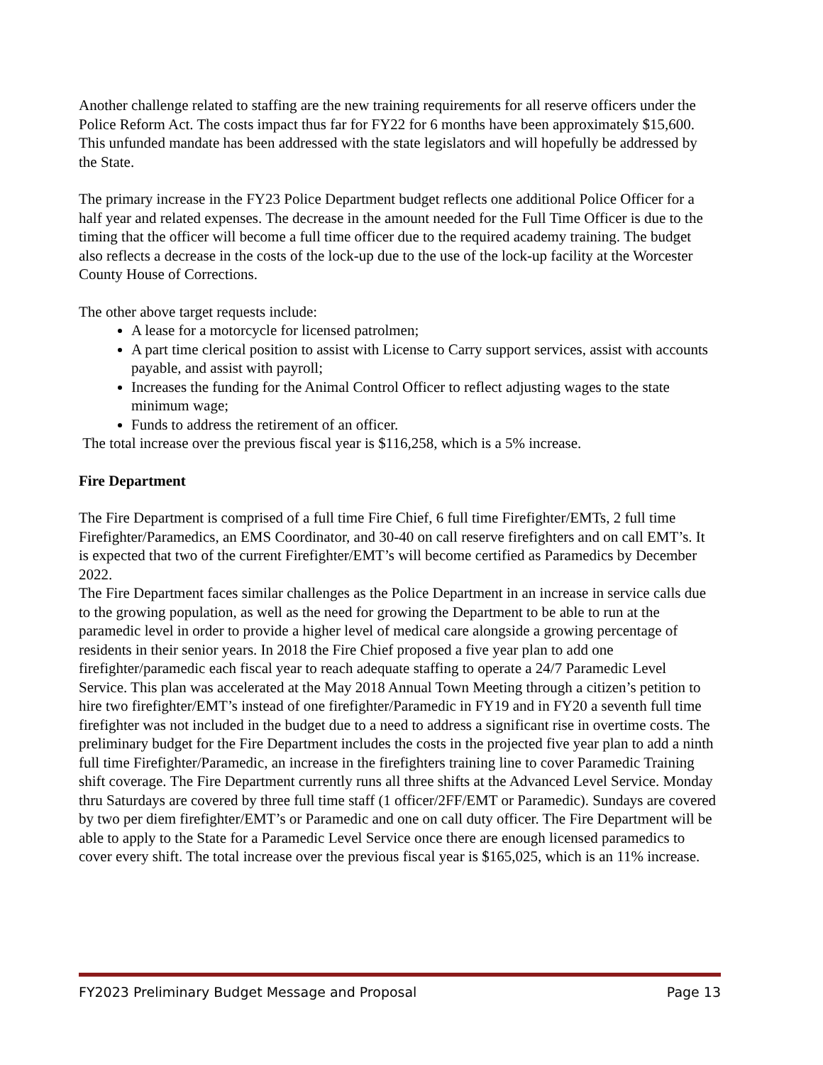Another challenge related to staffing are the new training requirements for all reserve officers under the Police Reform Act. The costs impact thus far for FY22 for 6 months have been approximately $15,600. This unfunded mandate has been addressed with the state legislators and will hopefully be addressed by the State.
The primary increase in the FY23 Police Department budget reflects one additional Police Officer for a half year and related expenses. The decrease in the amount needed for the Full Time Officer is due to the timing that the officer will become a full time officer due to the required academy training. The budget also reflects a decrease in the costs of the lock-up due to the use of the lock-up facility at the Worcester County House of Corrections.
The other above target requests include:
A lease for a motorcycle for licensed patrolmen;
A part time clerical position to assist with License to Carry support services, assist with accounts payable, and assist with payroll;
Increases the funding for the Animal Control Officer to reflect adjusting wages to the state minimum wage;
Funds to address the retirement of an officer.
The total increase over the previous fiscal year is $116,258, which is a 5% increase.
Fire Department
The Fire Department is comprised of a full time Fire Chief, 6 full time Firefighter/EMTs, 2 full time Firefighter/Paramedics, an EMS Coordinator, and 30-40 on call reserve firefighters and on call EMT’s. It is expected that two of the current Firefighter/EMT’s will become certified as Paramedics by December 2022.
The Fire Department faces similar challenges as the Police Department in an increase in service calls due to the growing population, as well as the need for growing the Department to be able to run at the paramedic level in order to provide a higher level of medical care alongside a growing percentage of residents in their senior years. In 2018 the Fire Chief proposed a five year plan to add one firefighter/paramedic each fiscal year to reach adequate staffing to operate a 24/7 Paramedic Level Service. This plan was accelerated at the May 2018 Annual Town Meeting through a citizen’s petition to hire two firefighter/EMT’s instead of one firefighter/Paramedic in FY19 and in FY20 a seventh full time firefighter was not included in the budget due to a need to address a significant rise in overtime costs. The preliminary budget for the Fire Department includes the costs in the projected five year plan to add a ninth full time Firefighter/Paramedic, an increase in the firefighters training line to cover Paramedic Training shift coverage. The Fire Department currently runs all three shifts at the Advanced Level Service. Monday thru Saturdays are covered by three full time staff (1 officer/2FF/EMT or Paramedic). Sundays are covered by two per diem firefighter/EMT’s or Paramedic and one on call duty officer. The Fire Department will be able to apply to the State for a Paramedic Level Service once there are enough licensed paramedics to cover every shift. The total increase over the previous fiscal year is $165,025, which is an 11% increase.
FY2023 Preliminary Budget Message and Proposal Page 13